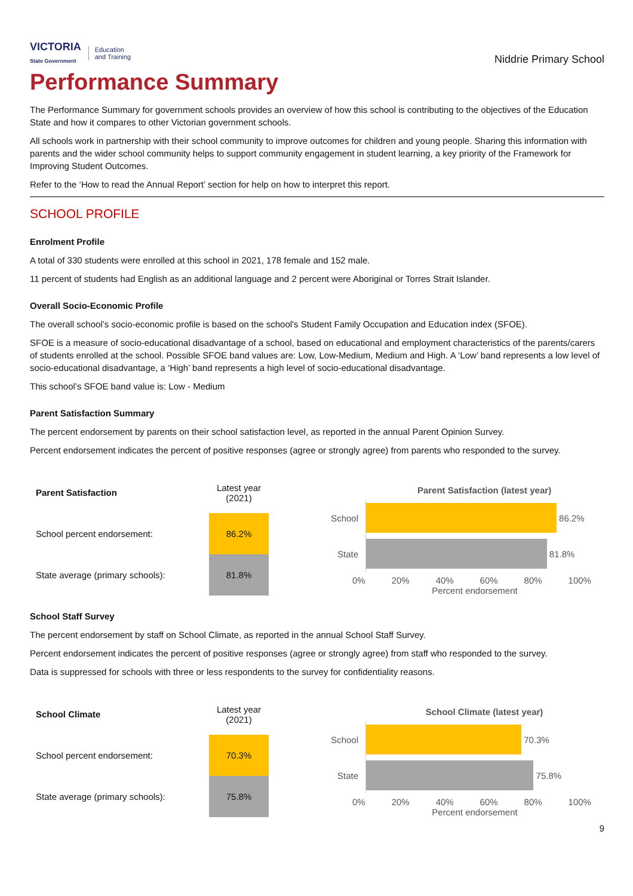VICTORIA
State Government
Education
and Training
Niddrie Primary School
Performance Summary
The Performance Summary for government schools provides an overview of how this school is contributing to the objectives of the Education State and how it compares to other Victorian government schools.
All schools work in partnership with their school community to improve outcomes for children and young people. Sharing this information with parents and the wider school community helps to support community engagement in student learning, a key priority of the Framework for Improving Student Outcomes.
Refer to the ‘How to read the Annual Report’ section for help on how to interpret this report.
SCHOOL PROFILE
Enrolment Profile
A total of 330 students were enrolled at this school in 2021, 178 female and 152 male.
11 percent of students had English as an additional language and 2 percent were Aboriginal or Torres Strait Islander.
Overall Socio-Economic Profile
The overall school’s socio-economic profile is based on the school's Student Family Occupation and Education index (SFOE).
SFOE is a measure of socio-educational disadvantage of a school, based on educational and employment characteristics of the parents/carers of students enrolled at the school. Possible SFOE band values are: Low, Low-Medium, Medium and High. A ‘Low’ band represents a low level of socio-educational disadvantage, a ‘High’ band represents a high level of socio-educational disadvantage.
This school’s SFOE band value is: Low - Medium
Parent Satisfaction Summary
The percent endorsement by parents on their school satisfaction level, as reported in the annual Parent Opinion Survey.
Percent endorsement indicates the percent of positive responses (agree or strongly agree) from parents who responded to the survey.
| Parent Satisfaction | Latest year (2021) |
| School percent endorsement: | 86.2% |
| State average (primary schools): | 81.8% |
Parent Satisfaction (latest year)
School
86.2%
State
81.8%
0% 20% 40% 60% 80% 100%
Percent endorsement
School Staff Survey
The percent endorsement by staff on School Climate, as reported in the annual School Staff Survey.
Percent endorsement indicates the percent of positive responses (agree or strongly agree) from staff who responded to the survey.
Data is suppressed for schools with three or less respondents to the survey for confidentiality reasons.
| School Climate | Latest year (2021) |
| School percent endorsement: | 70.3% |
| State average (primary schools): | 75.8% |
School Climate (latest year)
School
70.3%
State
75.8%
0% 20% 40% 60% 80% 100%
Percent endorsement
9